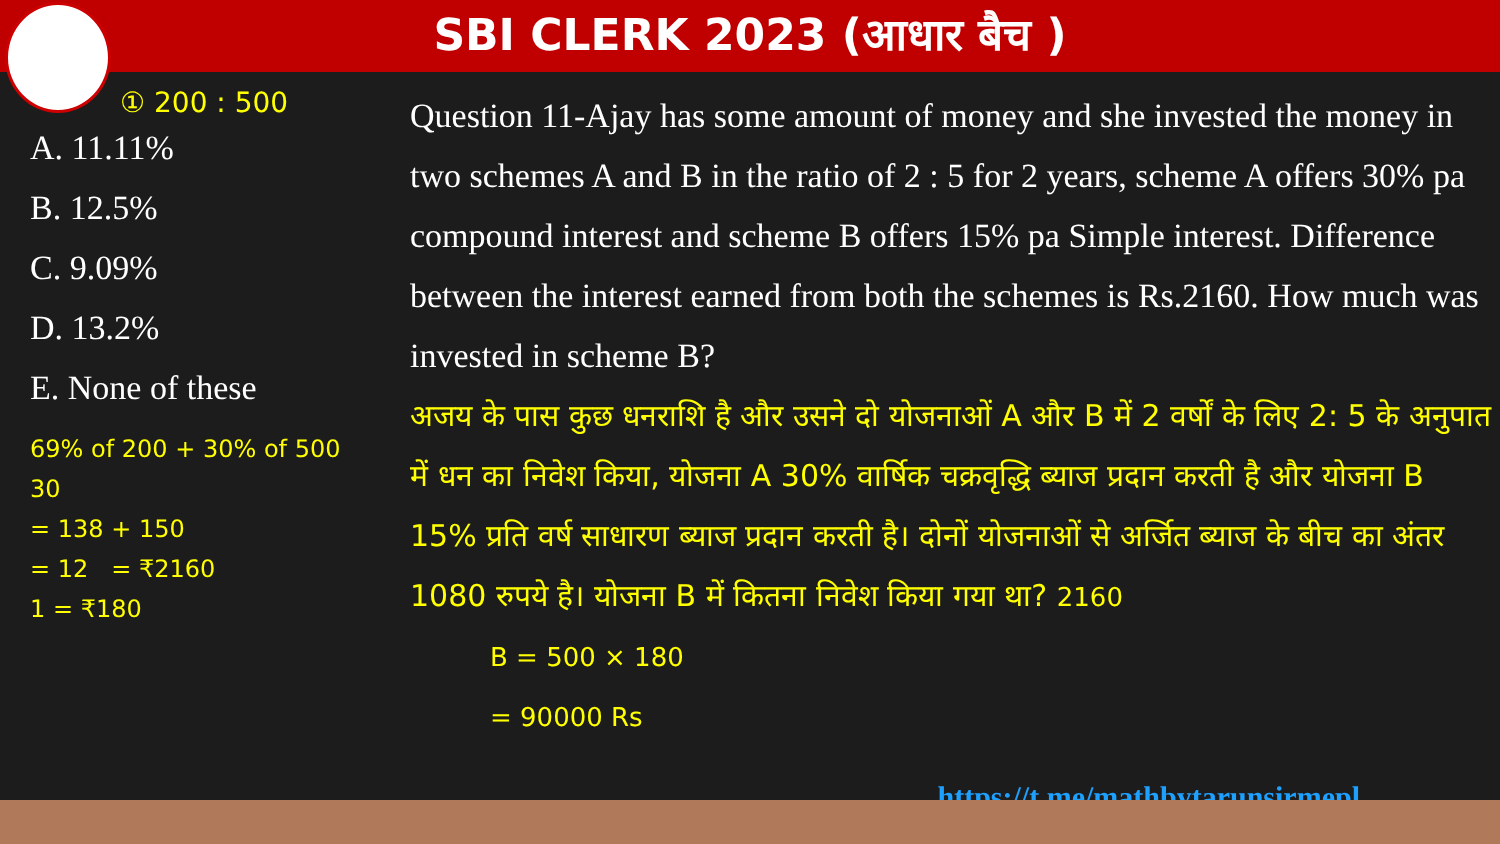SBI CLERK 2023 (आधार बैच )
① 200 : 500
A. 11.11%
B. 12.5%
C. 9.09%
D. 13.2%
E. None of these
69% of 200 + 30% of 500
30
= 138 + 150
= 12 = ₹2160
1 = ₹180
Question 11-Ajay has some amount of money and she invested the money in two schemes A and B in the ratio of 2 : 5 for 2 years, scheme A offers 30% pa compound interest and scheme B offers 15% pa Simple interest. Difference between the interest earned from both the schemes is Rs.2160. How much was invested in scheme B?
अजय के पास कुछ धनराशि है और उसने दो योजनाओं A और B में 2 वर्षों के लिए 2: 5 के अनुपात में धन का निवेश किया, योजना A 30% वार्षिक चक्रवृद्धि ब्याज प्रदान करती है और योजना B 15% प्रति वर्ष साधारण ब्याज प्रदान करती है। दोनों योजनाओं से अर्जित ब्याज के बीच का अंतर 1080 रुपये है। योजना B में कितना निवेश किया गया था? 2160
B = 500 × 180
= 90000 Rs
https://t.me/mathbytarunsirmepl